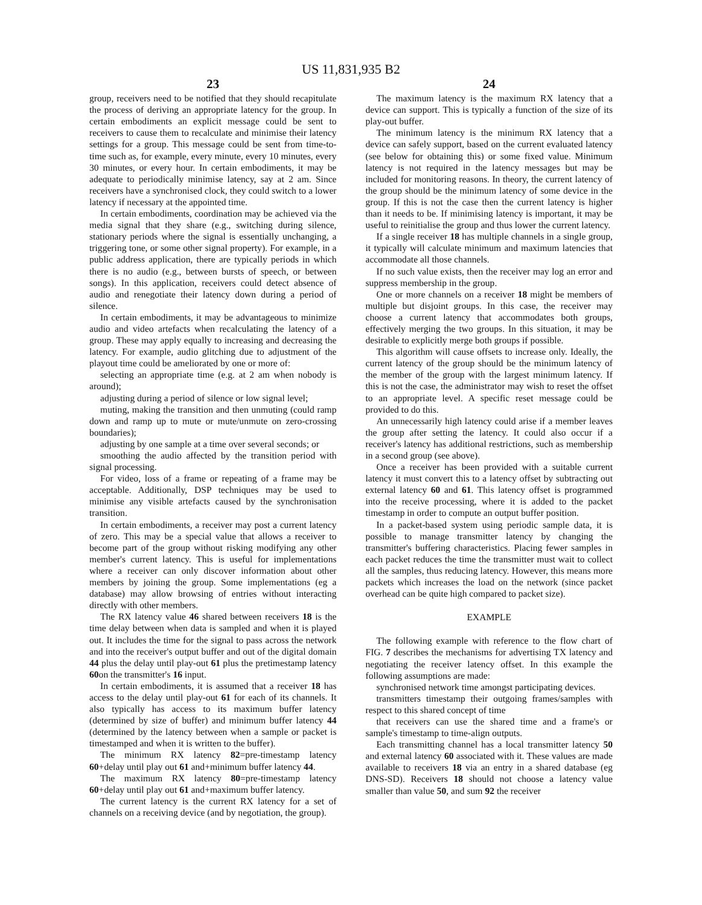US 11,831,935 B2
23
group, receivers need to be notified that they should recapitulate the process of deriving an appropriate latency for the group. In certain embodiments an explicit message could be sent to receivers to cause them to recalculate and minimise their latency settings for a group. This message could be sent from time-to-time such as, for example, every minute, every 10 minutes, every 30 minutes, or every hour. In certain embodiments, it may be adequate to periodically minimise latency, say at 2 am. Since receivers have a synchronised clock, they could switch to a lower latency if necessary at the appointed time.
In certain embodiments, coordination may be achieved via the media signal that they share (e.g., switching during silence, stationary periods where the signal is essentially unchanging, a triggering tone, or some other signal property). For example, in a public address application, there are typically periods in which there is no audio (e.g., between bursts of speech, or between songs). In this application, receivers could detect absence of audio and renegotiate their latency down during a period of silence.
In certain embodiments, it may be advantageous to minimize audio and video artefacts when recalculating the latency of a group. These may apply equally to increasing and decreasing the latency. For example, audio glitching due to adjustment of the playout time could be ameliorated by one or more of:
selecting an appropriate time (e.g. at 2 am when nobody is around);
adjusting during a period of silence or low signal level;
muting, making the transition and then unmuting (could ramp down and ramp up to mute or mute/unmute on zero-crossing boundaries);
adjusting by one sample at a time over several seconds; or
smoothing the audio affected by the transition period with signal processing.
For video, loss of a frame or repeating of a frame may be acceptable. Additionally, DSP techniques may be used to minimise any visible artefacts caused by the synchronisation transition.
In certain embodiments, a receiver may post a current latency of zero. This may be a special value that allows a receiver to become part of the group without risking modifying any other member's current latency. This is useful for implementations where a receiver can only discover information about other members by joining the group. Some implementations (eg a database) may allow browsing of entries without interacting directly with other members.
The RX latency value 46 shared between receivers 18 is the time delay between when data is sampled and when it is played out. It includes the time for the signal to pass across the network and into the receiver's output buffer and out of the digital domain 44 plus the delay until play-out 61 plus the pretimestamp latency 60on the transmitter's 16 input.
In certain embodiments, it is assumed that a receiver 18 has access to the delay until play-out 61 for each of its channels. It also typically has access to its maximum buffer latency (determined by size of buffer) and minimum buffer latency 44 (determined by the latency between when a sample or packet is timestamped and when it is written to the buffer).
The minimum RX latency 82=pre-timestamp latency 60+delay until play out 61 and+minimum buffer latency 44.
The maximum RX latency 80=pre-timestamp latency 60+delay until play out 61 and+maximum buffer latency.
The current latency is the current RX latency for a set of channels on a receiving device (and by negotiation, the group).
24
The maximum latency is the maximum RX latency that a device can support. This is typically a function of the size of its play-out buffer.
The minimum latency is the minimum RX latency that a device can safely support, based on the current evaluated latency (see below for obtaining this) or some fixed value. Minimum latency is not required in the latency messages but may be included for monitoring reasons. In theory, the current latency of the group should be the minimum latency of some device in the group. If this is not the case then the current latency is higher than it needs to be. If minimising latency is important, it may be useful to reinitialise the group and thus lower the current latency.
If a single receiver 18 has multiple channels in a single group, it typically will calculate minimum and maximum latencies that accommodate all those channels.
If no such value exists, then the receiver may log an error and suppress membership in the group.
One or more channels on a receiver 18 might be members of multiple but disjoint groups. In this case, the receiver may choose a current latency that accommodates both groups, effectively merging the two groups. In this situation, it may be desirable to explicitly merge both groups if possible.
This algorithm will cause offsets to increase only. Ideally, the current latency of the group should be the minimum latency of the member of the group with the largest minimum latency. If this is not the case, the administrator may wish to reset the offset to an appropriate level. A specific reset message could be provided to do this.
An unnecessarily high latency could arise if a member leaves the group after setting the latency. It could also occur if a receiver's latency has additional restrictions, such as membership in a second group (see above).
Once a receiver has been provided with a suitable current latency it must convert this to a latency offset by subtracting out external latency 60 and 61. This latency offset is programmed into the receive processing, where it is added to the packet timestamp in order to compute an output buffer position.
In a packet-based system using periodic sample data, it is possible to manage transmitter latency by changing the transmitter's buffering characteristics. Placing fewer samples in each packet reduces the time the transmitter must wait to collect all the samples, thus reducing latency. However, this means more packets which increases the load on the network (since packet overhead can be quite high compared to packet size).
EXAMPLE
The following example with reference to the flow chart of FIG. 7 describes the mechanisms for advertising TX latency and negotiating the receiver latency offset. In this example the following assumptions are made:
synchronised network time amongst participating devices.
transmitters timestamp their outgoing frames/samples with respect to this shared concept of time
that receivers can use the shared time and a frame's or sample's timestamp to time-align outputs.
Each transmitting channel has a local transmitter latency 50 and external latency 60 associated with it. These values are made available to receivers 18 via an entry in a shared database (eg DNS-SD). Receivers 18 should not choose a latency value smaller than value 50, and sum 92 the receiver